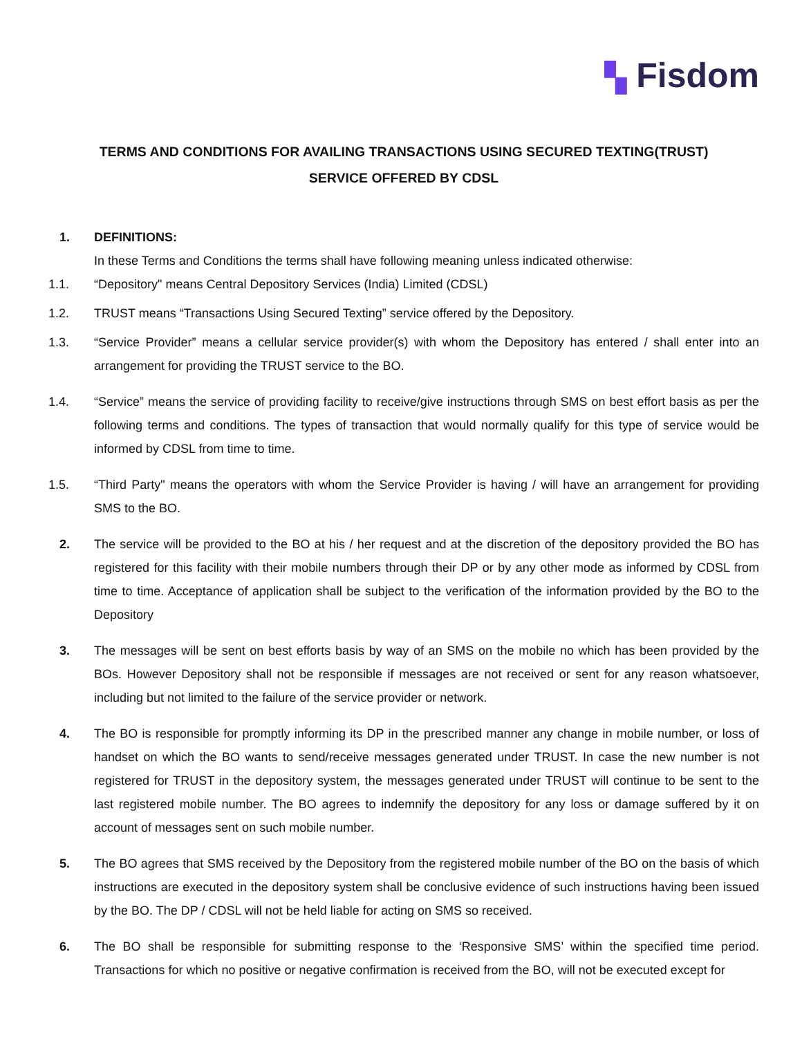▚ Fisdom
TERMS AND CONDITIONS FOR AVAILING TRANSACTIONS USING SECURED TEXTING(TRUST)
SERVICE OFFERED BY CDSL
1. DEFINITIONS:
In these Terms and Conditions the terms shall have following meaning unless indicated otherwise:
1.1. “Depository" means Central Depository Services (India) Limited (CDSL)
1.2. TRUST means “Transactions Using Secured Texting” service offered by the Depository.
1.3. “Service Provider” means a cellular service provider(s) with whom the Depository has entered / shall enter into an arrangement for providing the TRUST service to the BO.
1.4. “Service” means the service of providing facility to receive/give instructions through SMS on best effort basis as per the following terms and conditions. The types of transaction that would normally qualify for this type of service would be informed by CDSL from time to time.
1.5. “Third Party" means the operators with whom the Service Provider is having / will have an arrangement for providing SMS to the BO.
2. The service will be provided to the BO at his / her request and at the discretion of the depository provided the BO has registered for this facility with their mobile numbers through their DP or by any other mode as informed by CDSL from time to time. Acceptance of application shall be subject to the verification of the information provided by the BO to the Depository
3. The messages will be sent on best efforts basis by way of an SMS on the mobile no which has been provided by the BOs. However Depository shall not be responsible if messages are not received or sent for any reason whatsoever, including but not limited to the failure of the service provider or network.
4. The BO is responsible for promptly informing its DP in the prescribed manner any change in mobile number, or loss of handset on which the BO wants to send/receive messages generated under TRUST. In case the new number is not registered for TRUST in the depository system, the messages generated under TRUST will continue to be sent to the last registered mobile number. The BO agrees to indemnify the depository for any loss or damage suffered by it on account of messages sent on such mobile number.
5. The BO agrees that SMS received by the Depository from the registered mobile number of the BO on the basis of which instructions are executed in the depository system shall be conclusive evidence of such instructions having been issued by the BO. The DP / CDSL will not be held liable for acting on SMS so received.
6. The BO shall be responsible for submitting response to the ‘Responsive SMS’ within the specified time period. Transactions for which no positive or negative confirmation is received from the BO, will not be executed except for